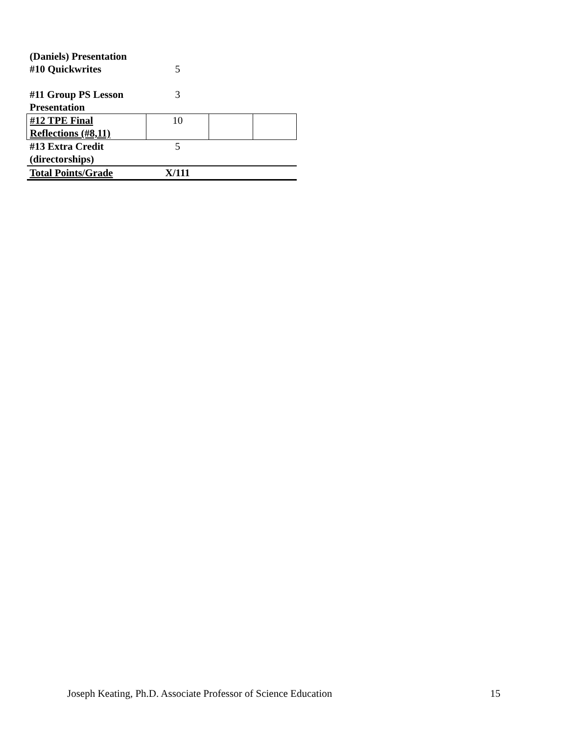| (Daniels) Presentation #10 Quickwrites | 5 | | |
| #11 Group PS Lesson Presentation | 3 | | |
| #12 TPE Final Reflections (#8,11) | 10 | | |
| #13 Extra Credit (directorships) | 5 | | |
| Total Points/Grade | X/111 | | |
Joseph Keating, Ph.D. Associate Professor of Science Education 15